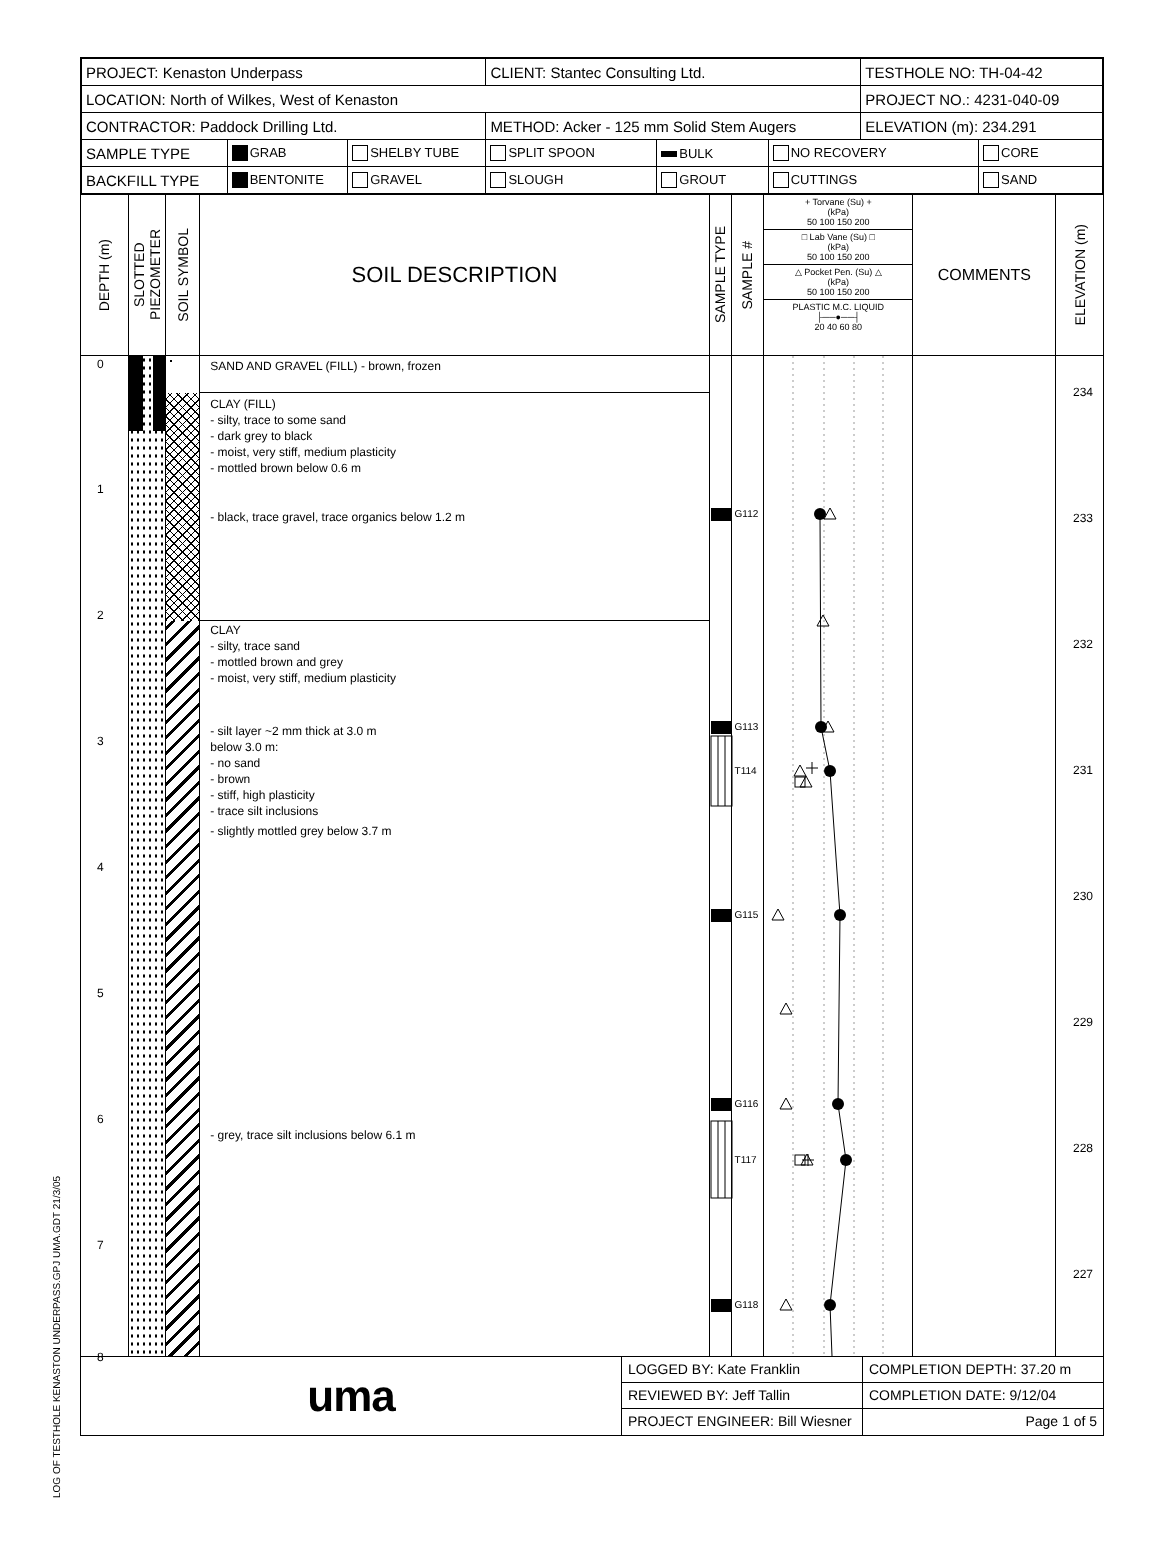LOG OF TESTHOLE KENASTON UNDERPASS.GPJ UMA.GDT 21/3/05
| PROJECT: Kenaston Underpass | | | CLIENT: Stantec Consulting Ltd. | | | TESTHOLE NO: TH-04-42 | |
| LOCATION: North of Wilkes, West of Kenaston | | | | | | PROJECT NO.: 4231-040-09 | |
| CONTRACTOR: Paddock Drilling Ltd. | | | METHOD: Acker - 125 mm Solid Stem Augers | | | ELEVATION (m): 234.291 | |
| SAMPLE TYPE | GRAB | SHELBY TUBE | SPLIT SPOON | BULK | NO RECOVERY | | CORE |
| BACKFILL TYPE | BENTONITE | GRAVEL | SLOUGH | GROUT | CUTTINGS | | SAND |
DEPTH (m)
0
1
2
3
4
5
6
7
8
SLOTTED
PIEZOMETER
SOIL SYMBOL
SOIL DESCRIPTION
SAND AND GRAVEL (FILL) - brown, frozen
CLAY (FILL)
- silty, trace to some sand
- dark grey to black
- moist, very stiff, medium plasticity
- mottled brown below 0.6 m
- black, trace gravel, trace organics below 1.2 m
CLAY
- silty, trace sand
- mottled brown and grey
- moist, very stiff, medium plasticity
- silt layer ~2 mm thick at 3.0 m
below 3.0 m:
- no sand
- brown
- stiff, high plasticity
- trace silt inclusions
- slightly mottled grey below 3.7 m
- grey, trace silt inclusions below 6.1 m
SAMPLE TYPE
SAMPLE #
G112
G113
T114
G115
G116
T117
G118
+ Torvane (Su) +
(kPa)
50 100 150 200
□ Lab Vane (Su) □
(kPa)
50 100 150 200
△ Pocket Pen. (Su) △
(kPa)
50 100 150 200
PLASTIC M.C. LIQUID
├──●──┤
20 40 60 80
COMMENTS
ELEVATION (m)
234
233
232
231
230
229
228
227
uma
LOGGED BY: Kate Franklin
REVIEWED BY: Jeff Tallin
PROJECT ENGINEER: Bill Wiesner
COMPLETION DEPTH: 37.20 m
COMPLETION DATE: 9/12/04
Page 1 of 5